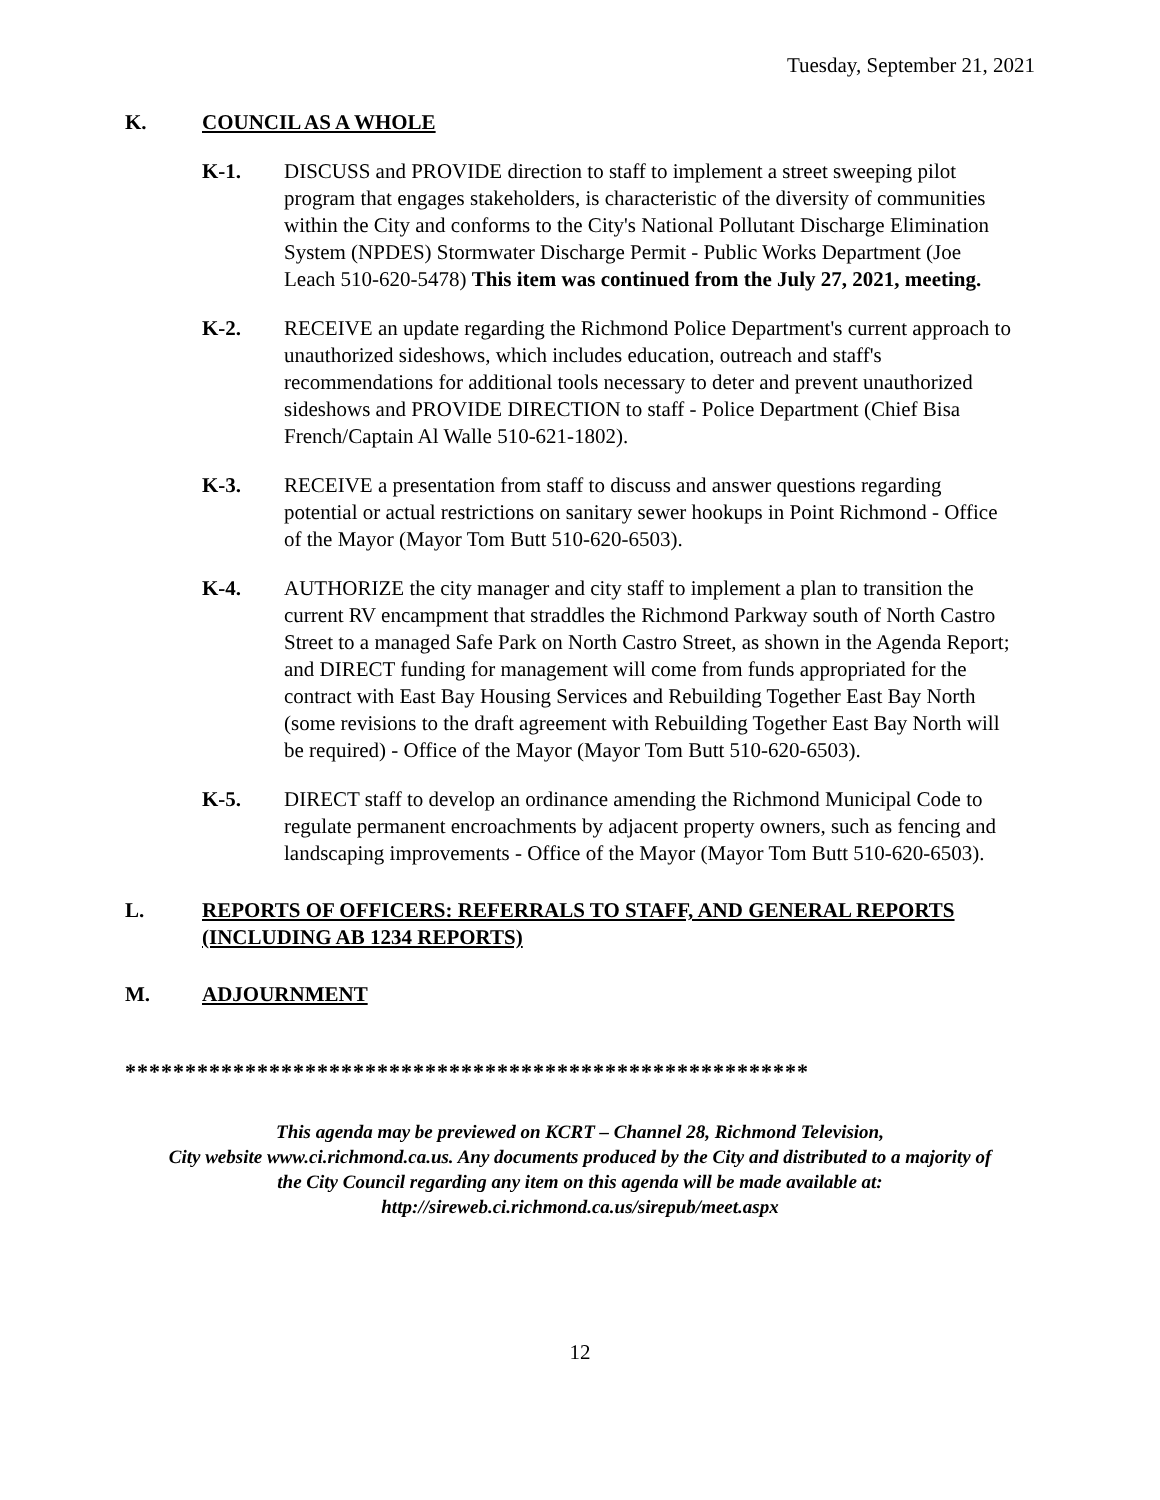Tuesday, September 21, 2021
K. COUNCIL AS A WHOLE
K-1. DISCUSS and PROVIDE direction to staff to implement a street sweeping pilot program that engages stakeholders, is characteristic of the diversity of communities within the City and conforms to the City's National Pollutant Discharge Elimination System (NPDES) Stormwater Discharge Permit - Public Works Department (Joe Leach 510-620-5478) This item was continued from the July 27, 2021, meeting.
K-2. RECEIVE an update regarding the Richmond Police Department's current approach to unauthorized sideshows, which includes education, outreach and staff's recommendations for additional tools necessary to deter and prevent unauthorized sideshows and PROVIDE DIRECTION to staff - Police Department (Chief Bisa French/Captain Al Walle 510-621-1802).
K-3. RECEIVE a presentation from staff to discuss and answer questions regarding potential or actual restrictions on sanitary sewer hookups in Point Richmond - Office of the Mayor (Mayor Tom Butt 510-620-6503).
K-4. AUTHORIZE the city manager and city staff to implement a plan to transition the current RV encampment that straddles the Richmond Parkway south of North Castro Street to a managed Safe Park on North Castro Street, as shown in the Agenda Report; and DIRECT funding for management will come from funds appropriated for the contract with East Bay Housing Services and Rebuilding Together East Bay North (some revisions to the draft agreement with Rebuilding Together East Bay North will be required) - Office of the Mayor (Mayor Tom Butt 510-620-6503).
K-5. DIRECT staff to develop an ordinance amending the Richmond Municipal Code to regulate permanent encroachments by adjacent property owners, such as fencing and landscaping improvements - Office of the Mayor (Mayor Tom Butt 510-620-6503).
L. REPORTS OF OFFICERS: REFERRALS TO STAFF, AND GENERAL REPORTS (INCLUDING AB 1234 REPORTS)
M. ADJOURNMENT
*********************************************************
This agenda may be previewed on KCRT – Channel 28, Richmond Television,
City website www.ci.richmond.ca.us. Any documents produced by the City and distributed to a majority of
the City Council regarding any item on this agenda will be made available at:
http://sireweb.ci.richmond.ca.us/sirepub/meet.aspx
12